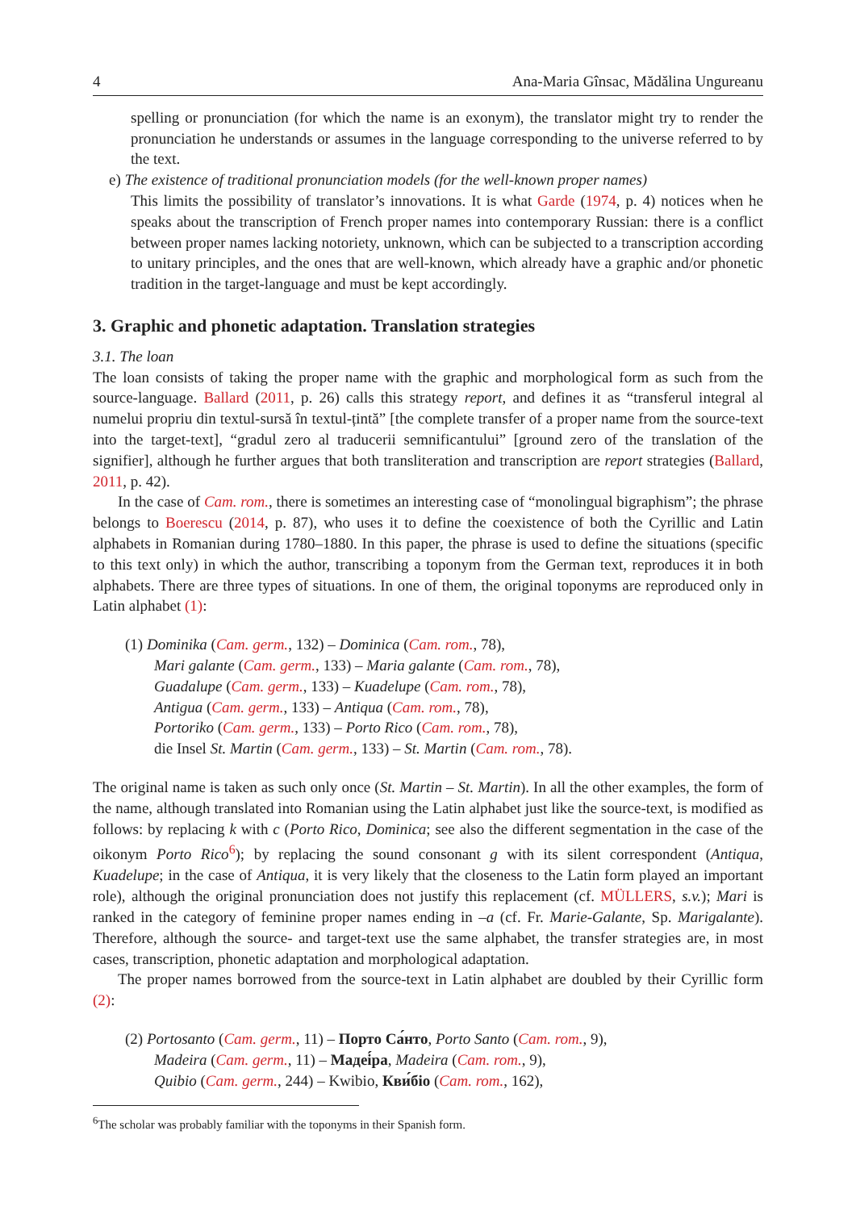4 Ana-Maria Gînsac, Mădălina Ungureanu
spelling or pronunciation (for which the name is an exonym), the translator might try to render the pronunciation he understands or assumes in the language corresponding to the universe referred to by the text.
e) The existence of traditional pronunciation models (for the well-known proper names)
This limits the possibility of translator’s innovations. It is what Garde (1974, p. 4) notices when he speaks about the transcription of French proper names into contemporary Russian: there is a conflict between proper names lacking notoriety, unknown, which can be subjected to a transcription according to unitary principles, and the ones that are well-known, which already have a graphic and/or phonetic tradition in the target-language and must be kept accordingly.
3. Graphic and phonetic adaptation. Translation strategies
3.1. The loan
The loan consists of taking the proper name with the graphic and morphological form as such from the source-language. Ballard (2011, p. 26) calls this strategy report, and defines it as “transferul integral al numelui propriu din textul-sursă în textul-țintă” [the complete transfer of a proper name from the source-text into the target-text], “gradul zero al traducerii semnificantului” [ground zero of the translation of the signifier], although he further argues that both transliteration and transcription are report strategies (Ballard, 2011, p. 42).
In the case of Cam. rom., there is sometimes an interesting case of “monolingual bigraphism”; the phrase belongs to Boerescu (2014, p. 87), who uses it to define the coexistence of both the Cyrillic and Latin alphabets in Romanian during 1780–1880. In this paper, the phrase is used to define the situations (specific to this text only) in which the author, transcribing a toponym from the German text, reproduces it in both alphabets. There are three types of situations. In one of them, the original toponyms are reproduced only in Latin alphabet (1):
(1) Dominika (Cam. germ., 132) – Dominica (Cam. rom., 78),
Mari galante (Cam. germ., 133) – Maria galante (Cam. rom., 78),
Guadalupe (Cam. germ., 133) – Kuadelupe (Cam. rom., 78),
Antigua (Cam. germ., 133) – Antiqua (Cam. rom., 78),
Portoriko (Cam. germ., 133) – Porto Rico (Cam. rom., 78),
die Insel St. Martin (Cam. germ., 133) – St. Martin (Cam. rom., 78).
The original name is taken as such only once (St. Martin – St. Martin). In all the other examples, the form of the name, although translated into Romanian using the Latin alphabet just like the source-text, is modified as follows: by replacing k with c (Porto Rico, Dominica; see also the different segmentation in the case of the oikonym Porto Rico<sup>6</sup>); by replacing the sound consonant g with its silent correspondent (Antiqua, Kuadelupe; in the case of Antiqua, it is very likely that the closeness to the Latin form played an important role), although the original pronunciation does not justify this replacement (cf. MÜLLERS, s.v.); Mari is ranked in the category of feminine proper names ending in –a (cf. Fr. Marie-Galante, Sp. Marigalante). Therefore, although the source- and target-text use the same alphabet, the transfer strategies are, in most cases, transcription, phonetic adaptation and morphological adaptation.
The proper names borrowed from the source-text in Latin alphabet are doubled by their Cyrillic form (2):
(2) Portosanto (Cam. germ., 11) – Порто Са́нто, Porto Santo (Cam. rom., 9),
Madeira (Cam. germ., 11) – Мадеі́ра, Madeira (Cam. rom., 9),
Quibio (Cam. germ., 244) – Kwibio, Кви́біо (Cam. rom., 162),
<sup>6</sup> The scholar was probably familiar with the toponyms in their Spanish form.